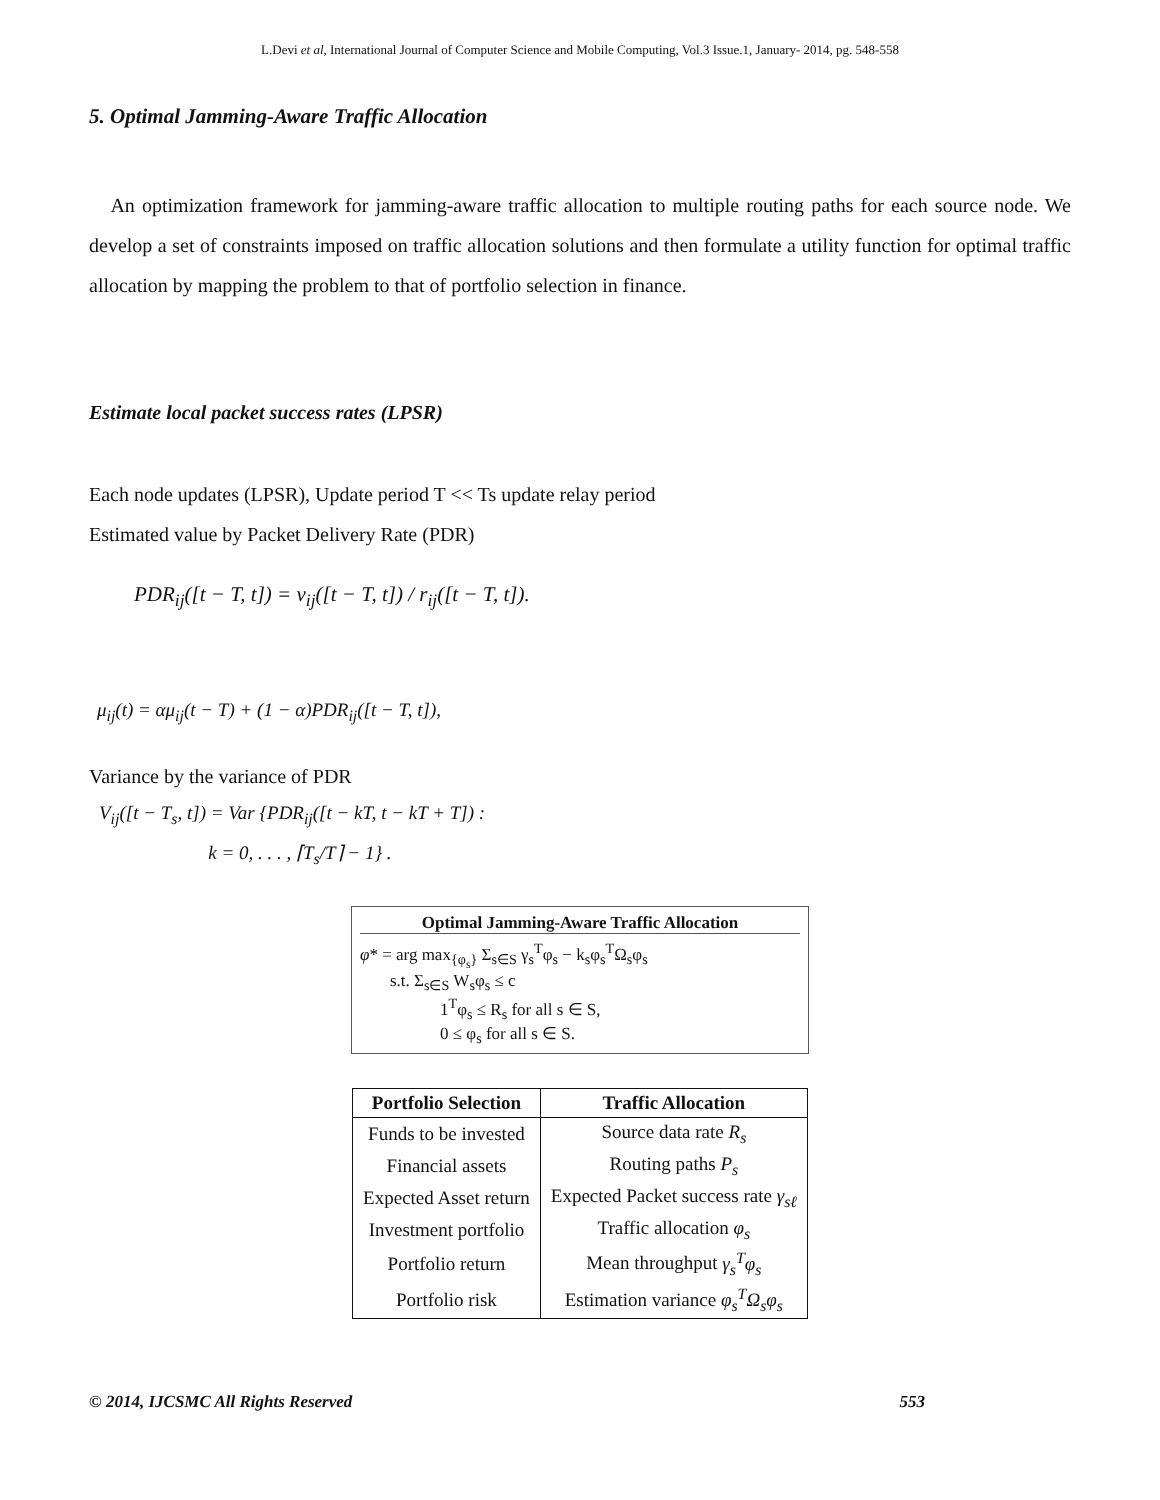L.Devi et al, International Journal of Computer Science and Mobile Computing, Vol.3 Issue.1, January- 2014, pg. 548-558
5. Optimal Jamming-Aware Traffic Allocation
An optimization framework for jamming-aware traffic allocation to multiple routing paths for each source node. We develop a set of constraints imposed on traffic allocation solutions and then formulate a utility function for optimal traffic allocation by mapping the problem to that of portfolio selection in finance.
Estimate local packet success rates (LPSR)
Each node updates (LPSR), Update period T << Ts update relay period
Estimated value by Packet Delivery Rate (PDR)
PDR<sub>ij</sub>([t − T, t]) = v<sub>ij</sub>([t − T, t]) / r<sub>ij</sub>([t − T, t]).
μ<sub>ij</sub>(t) = αμ<sub>ij</sub>(t − T) + (1 − α)PDR<sub>ij</sub>([t − T, t]),
Variance by the variance of PDR
V<sub>ij</sub>([t − T<sub>s</sub>, t]) = Var {PDR<sub>ij</sub>([t − kT, t − kT + T]) :
k = 0, . . . , ⌈T<sub>s</sub>/T⌉ − 1} .
Optimal Jamming-Aware Traffic Allocation
φ* = arg max<sub>{φ<sub>s</sub>}</sub> Σ<sub>s∈S</sub> γ<sub>s</sub><sup>T</sup>φ<sub>s</sub> − k<sub>s</sub>φ<sub>s</sub><sup>T</sup>Ω<sub>s</sub>φ<sub>s</sub>
s.t. Σ<sub>s∈S</sub> W<sub>s</sub>φ<sub>s</sub> ≤ c
1<sup>T</sup>φ<sub>s</sub> ≤ R<sub>s</sub> for all s ∈ S,
0 ≤ φ<sub>s</sub> for all s ∈ S.
| Portfolio Selection | Traffic Allocation |
| --- | --- |
| Funds to be invested | Source data rate R<sub>s</sub> |
| Financial assets | Routing paths P<sub>s</sub> |
| Expected Asset return | Expected Packet success rate γ<sub>sℓ</sub> |
| Investment portfolio | Traffic allocation φ<sub>s</sub> |
| Portfolio return | Mean throughput γ<sub>s</sub><sup>T</sup>φ<sub>s</sub> |
| Portfolio risk | Estimation variance φ<sub>s</sub><sup>T</sup>Ω<sub>s</sub>φ<sub>s</sub> |
© 2014, IJCSMC All Rights Reserved 553